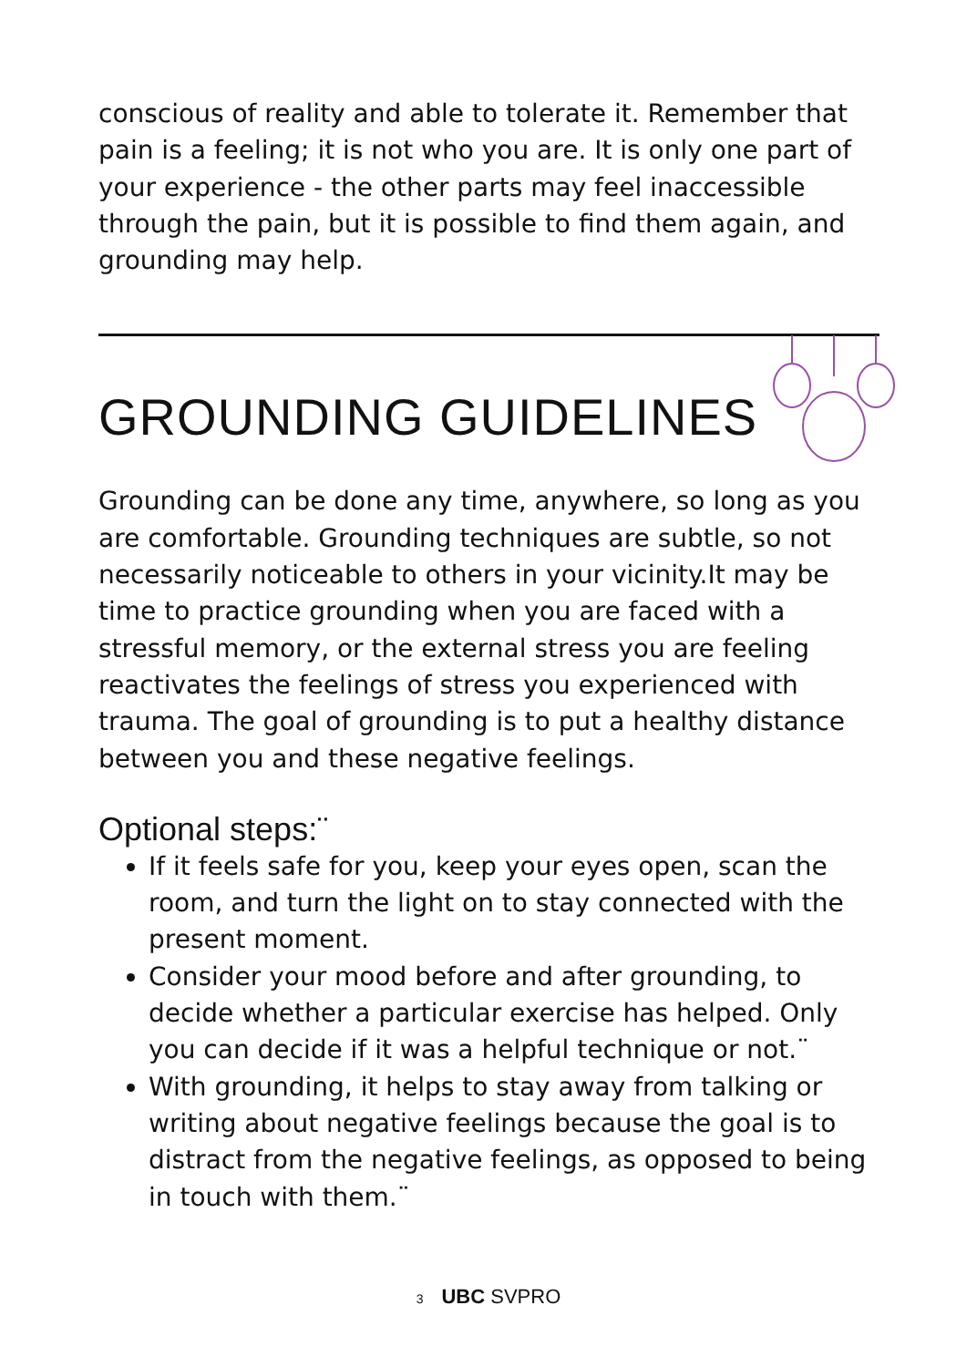conscious of reality and able to tolerate it. Remember that pain is a feeling; it is not who you are. It is only one part of your experience - the other parts may feel inaccessible through the pain, but it is possible to find them again, and grounding may help.
GROUNDING GUIDELINES
Grounding can be done any time, anywhere, so long as you are comfortable. Grounding techniques are subtle, so not necessarily noticeable to others in your vicinity.It may be time to practice grounding when you are faced with a stressful memory, or the external stress you are feeling reactivates the feelings of stress you experienced with trauma. The goal of grounding is to put a healthy distance between you and these negative feelings.
Optional steps:¨
If it feels safe for you, keep your eyes open, scan the room, and turn the light on to stay connected with the present moment.
Consider your mood before and after grounding, to decide whether a particular exercise has helped. Only you can decide if it was a helpful technique or not.¨
With grounding, it helps to stay away from talking or writing about negative feelings because the goal is to distract from the negative feelings, as opposed to being in touch with them.¨
3 UBC SVPRO